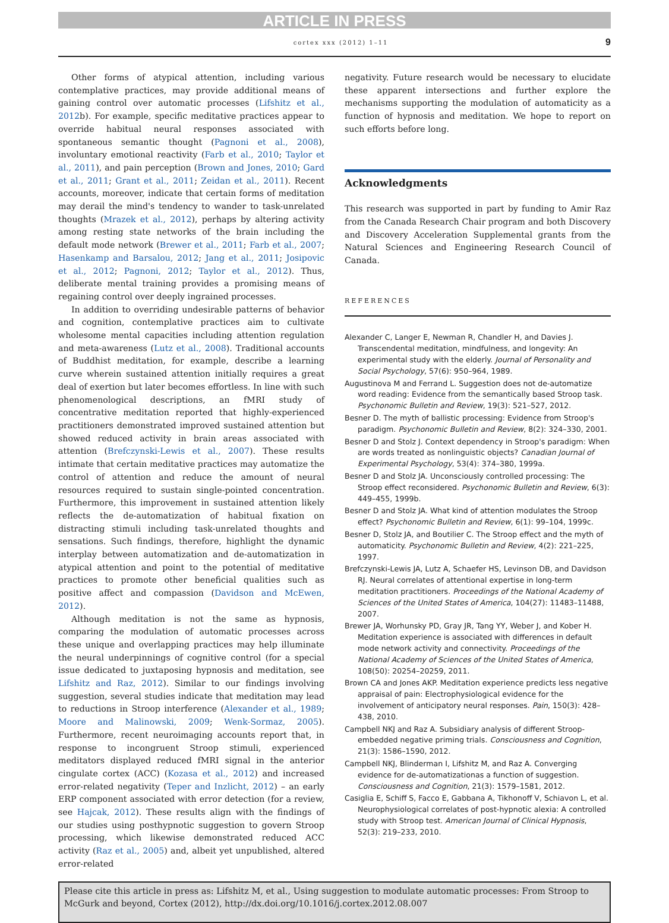ARTICLE IN PRESS
cortex xxx (2012) 1–11 9
Other forms of atypical attention, including various contemplative practices, may provide additional means of gaining control over automatic processes (Lifshitz et al., 2012b). For example, specific meditative practices appear to override habitual neural responses associated with spontaneous semantic thought (Pagnoni et al., 2008), involuntary emotional reactivity (Farb et al., 2010; Taylor et al., 2011), and pain perception (Brown and Jones, 2010; Gard et al., 2011; Grant et al., 2011; Zeidan et al., 2011). Recent accounts, moreover, indicate that certain forms of meditation may derail the mind's tendency to wander to task-unrelated thoughts (Mrazek et al., 2012), perhaps by altering activity among resting state networks of the brain including the default mode network (Brewer et al., 2011; Farb et al., 2007; Hasenkamp and Barsalou, 2012; Jang et al., 2011; Josipovic et al., 2012; Pagnoni, 2012; Taylor et al., 2012). Thus, deliberate mental training provides a promising means of regaining control over deeply ingrained processes.
In addition to overriding undesirable patterns of behavior and cognition, contemplative practices aim to cultivate wholesome mental capacities including attention regulation and meta-awareness (Lutz et al., 2008). Traditional accounts of Buddhist meditation, for example, describe a learning curve wherein sustained attention initially requires a great deal of exertion but later becomes effortless. In line with such phenomenological descriptions, an fMRI study of concentrative meditation reported that highly-experienced practitioners demonstrated improved sustained attention but showed reduced activity in brain areas associated with attention (Brefczynski-Lewis et al., 2007). These results intimate that certain meditative practices may automatize the control of attention and reduce the amount of neural resources required to sustain single-pointed concentration. Furthermore, this improvement in sustained attention likely reflects the de-automatization of habitual fixation on distracting stimuli including task-unrelated thoughts and sensations. Such findings, therefore, highlight the dynamic interplay between automatization and de-automatization in atypical attention and point to the potential of meditative practices to promote other beneficial qualities such as positive affect and compassion (Davidson and McEwen, 2012).
Although meditation is not the same as hypnosis, comparing the modulation of automatic processes across these unique and overlapping practices may help illuminate the neural underpinnings of cognitive control (for a special issue dedicated to juxtaposing hypnosis and meditation, see Lifshitz and Raz, 2012). Similar to our findings involving suggestion, several studies indicate that meditation may lead to reductions in Stroop interference (Alexander et al., 1989; Moore and Malinowski, 2009; Wenk-Sormaz, 2005). Furthermore, recent neuroimaging accounts report that, in response to incongruent Stroop stimuli, experienced meditators displayed reduced fMRI signal in the anterior cingulate cortex (ACC) (Kozasa et al., 2012) and increased error-related negativity (Teper and Inzlicht, 2012) – an early ERP component associated with error detection (for a review, see Hajcak, 2012). These results align with the findings of our studies using posthypnotic suggestion to govern Stroop processing, which likewise demonstrated reduced ACC activity (Raz et al., 2005) and, albeit yet unpublished, altered error-related
negativity. Future research would be necessary to elucidate these apparent intersections and further explore the mechanisms supporting the modulation of automaticity as a function of hypnosis and meditation. We hope to report on such efforts before long.
Acknowledgments
This research was supported in part by funding to Amir Raz from the Canada Research Chair program and both Discovery and Discovery Acceleration Supplemental grants from the Natural Sciences and Engineering Research Council of Canada.
REFERENCES
Alexander C, Langer E, Newman R, Chandler H, and Davies J. Transcendental meditation, mindfulness, and longevity: An experimental study with the elderly. Journal of Personality and Social Psychology, 57(6): 950–964, 1989.
Augustinova M and Ferrand L. Suggestion does not de-automatize word reading: Evidence from the semantically based Stroop task. Psychonomic Bulletin and Review, 19(3): 521–527, 2012.
Besner D. The myth of ballistic processing: Evidence from Stroop's paradigm. Psychonomic Bulletin and Review, 8(2): 324–330, 2001.
Besner D and Stolz J. Context dependency in Stroop's paradigm: When are words treated as nonlinguistic objects? Canadian Journal of Experimental Psychology, 53(4): 374–380, 1999a.
Besner D and Stolz JA. Unconsciously controlled processing: The Stroop effect reconsidered. Psychonomic Bulletin and Review, 6(3): 449–455, 1999b.
Besner D and Stolz JA. What kind of attention modulates the Stroop effect? Psychonomic Bulletin and Review, 6(1): 99–104, 1999c.
Besner D, Stolz JA, and Boutilier C. The Stroop effect and the myth of automaticity. Psychonomic Bulletin and Review, 4(2): 221–225, 1997.
Brefczynski-Lewis JA, Lutz A, Schaefer HS, Levinson DB, and Davidson RJ. Neural correlates of attentional expertise in long-term meditation practitioners. Proceedings of the National Academy of Sciences of the United States of America, 104(27): 11483–11488, 2007.
Brewer JA, Worhunsky PD, Gray JR, Tang YY, Weber J, and Kober H. Meditation experience is associated with differences in default mode network activity and connectivity. Proceedings of the National Academy of Sciences of the United States of America, 108(50): 20254–20259, 2011.
Brown CA and Jones AKP. Meditation experience predicts less negative appraisal of pain: Electrophysiological evidence for the involvement of anticipatory neural responses. Pain, 150(3): 428–438, 2010.
Campbell NKJ and Raz A. Subsidiary analysis of different Stroop-embedded negative priming trials. Consciousness and Cognition, 21(3): 1586–1590, 2012.
Campbell NKJ, Blinderman I, Lifshitz M, and Raz A. Converging evidence for de-automatizationas a function of suggestion. Consciousness and Cognition, 21(3): 1579–1581, 2012.
Casiglia E, Schiff S, Facco E, Gabbana A, Tikhonoff V, Schiavon L, et al. Neurophysiological correlates of post-hypnotic alexia: A controlled study with Stroop test. American Journal of Clinical Hypnosis, 52(3): 219–233, 2010.
Please cite this article in press as: Lifshitz M, et al., Using suggestion to modulate automatic processes: From Stroop to McGurk and beyond, Cortex (2012), http://dx.doi.org/10.1016/j.cortex.2012.08.007